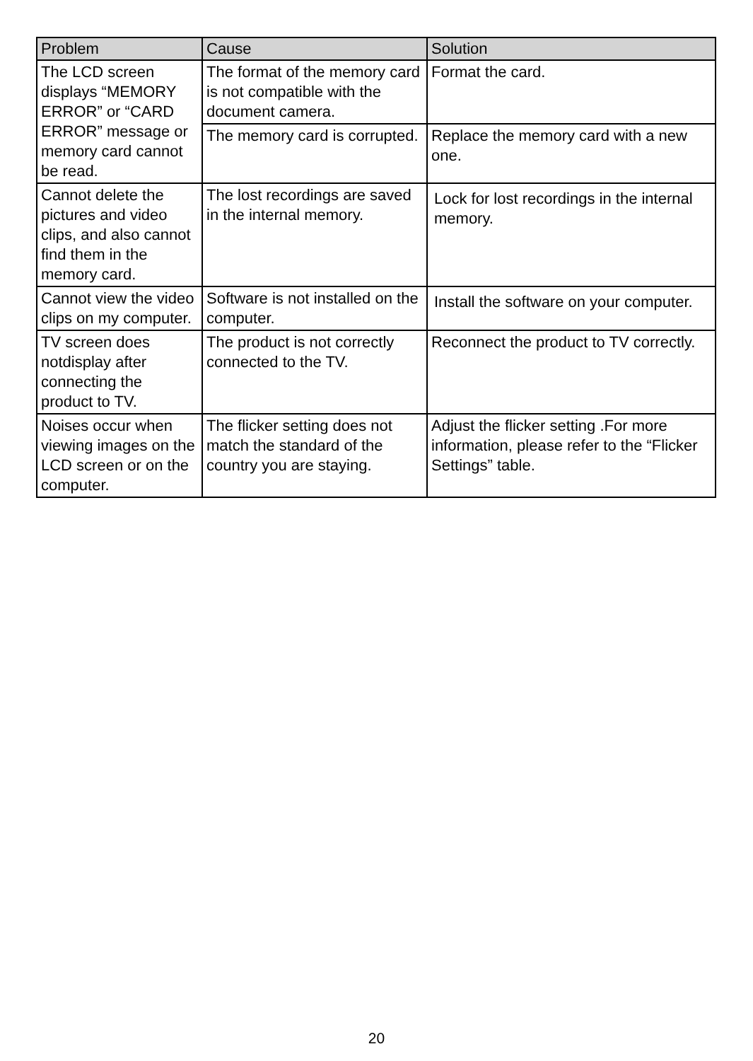| Problem | Cause | Solution |
| --- | --- | --- |
| The LCD screen displays “MEMORY ERROR” or “CARD ERROR” message or memory card cannot be read. | The format of the memory card is not compatible with the document camera. | Format the card. |
| | The memory card is corrupted. | Replace the memory card with a new one. |
| Cannot delete the pictures and video clips, and also cannot find them in the memory card. | The lost recordings are saved in the internal memory. | Lock for lost recordings in the internal memory. |
| Cannot view the video clips on my computer. | Software is not installed on the computer. | Install the software on your computer. |
| TV screen does notdisplay after connecting the product to TV. | The product is not correctly connected to the TV. | Reconnect the product to TV correctly. |
| Noises occur when viewing images on the LCD screen or on the computer. | The flicker setting does not match the standard of the country you are staying. | Adjust the flicker setting .For more information, please refer to the “Flicker Settings” table. |
20